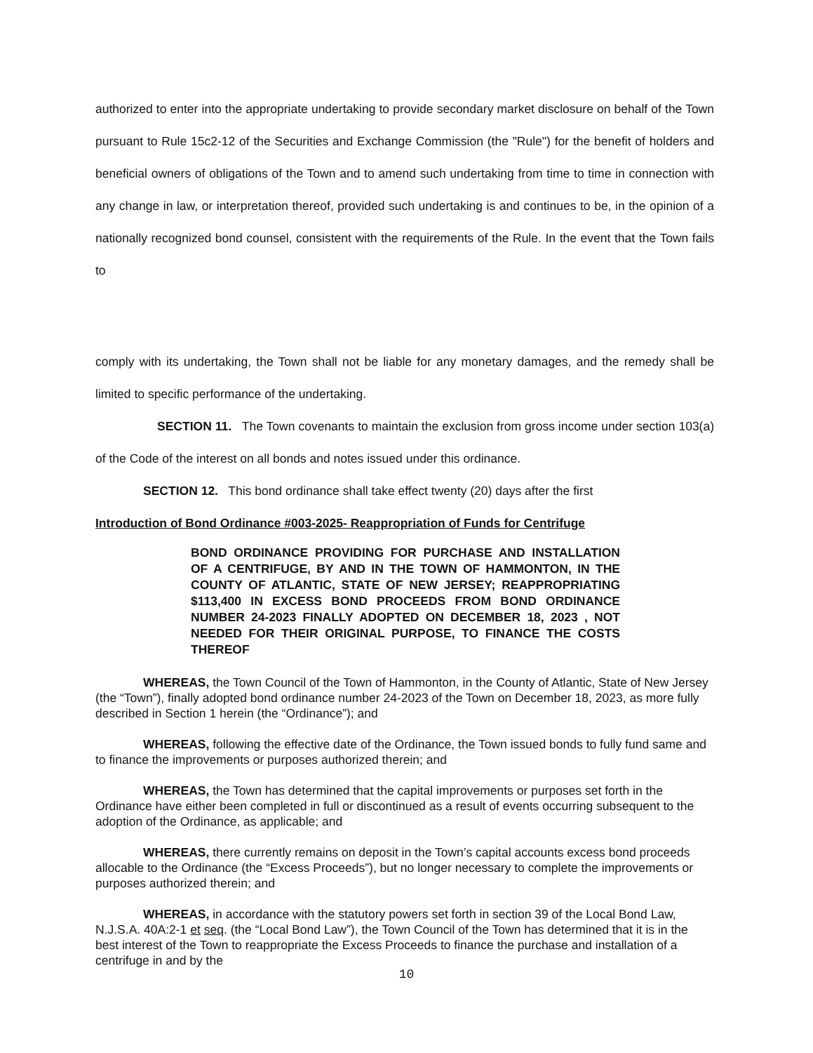authorized to enter into the appropriate undertaking to provide secondary market disclosure on behalf of the Town pursuant to Rule 15c2-12 of the Securities and Exchange Commission (the "Rule") for the benefit of holders and beneficial owners of obligations of the Town and to amend such undertaking from time to time in connection with any change in law, or interpretation thereof, provided such undertaking is and continues to be, in the opinion of a nationally recognized bond counsel, consistent with the requirements of the Rule. In the event that the Town fails to
comply with its undertaking, the Town shall not be liable for any monetary damages, and the remedy shall be limited to specific performance of the undertaking.
SECTION 11. The Town covenants to maintain the exclusion from gross income under section 103(a) of the Code of the interest on all bonds and notes issued under this ordinance.
SECTION 12. This bond ordinance shall take effect twenty (20) days after the first
Introduction of Bond Ordinance #003-2025- Reappropriation of Funds for Centrifuge
BOND ORDINANCE PROVIDING FOR PURCHASE AND INSTALLATION OF A CENTRIFUGE, BY AND IN THE TOWN OF HAMMONTON, IN THE COUNTY OF ATLANTIC, STATE OF NEW JERSEY; REAPPROPRIATING $113,400 IN EXCESS BOND PROCEEDS FROM BOND ORDINANCE NUMBER 24-2023 FINALLY ADOPTED ON DECEMBER 18, 2023 , NOT NEEDED FOR THEIR ORIGINAL PURPOSE, TO FINANCE THE COSTS THEREOF
WHEREAS, the Town Council of the Town of Hammonton, in the County of Atlantic, State of New Jersey (the “Town”), finally adopted bond ordinance number 24-2023 of the Town on December 18, 2023, as more fully described in Section 1 herein (the “Ordinance”); and
WHEREAS, following the effective date of the Ordinance, the Town issued bonds to fully fund same and to finance the improvements or purposes authorized therein; and
WHEREAS, the Town has determined that the capital improvements or purposes set forth in the Ordinance have either been completed in full or discontinued as a result of events occurring subsequent to the adoption of the Ordinance, as applicable; and
WHEREAS, there currently remains on deposit in the Town’s capital accounts excess bond proceeds allocable to the Ordinance (the “Excess Proceeds”), but no longer necessary to complete the improvements or purposes authorized therein; and
WHEREAS, in accordance with the statutory powers set forth in section 39 of the Local Bond Law, N.J.S.A. 40A:2-1 et seq. (the “Local Bond Law”), the Town Council of the Town has determined that it is in the best interest of the Town to reappropriate the Excess Proceeds to finance the purchase and installation of a centrifuge in and by the
10